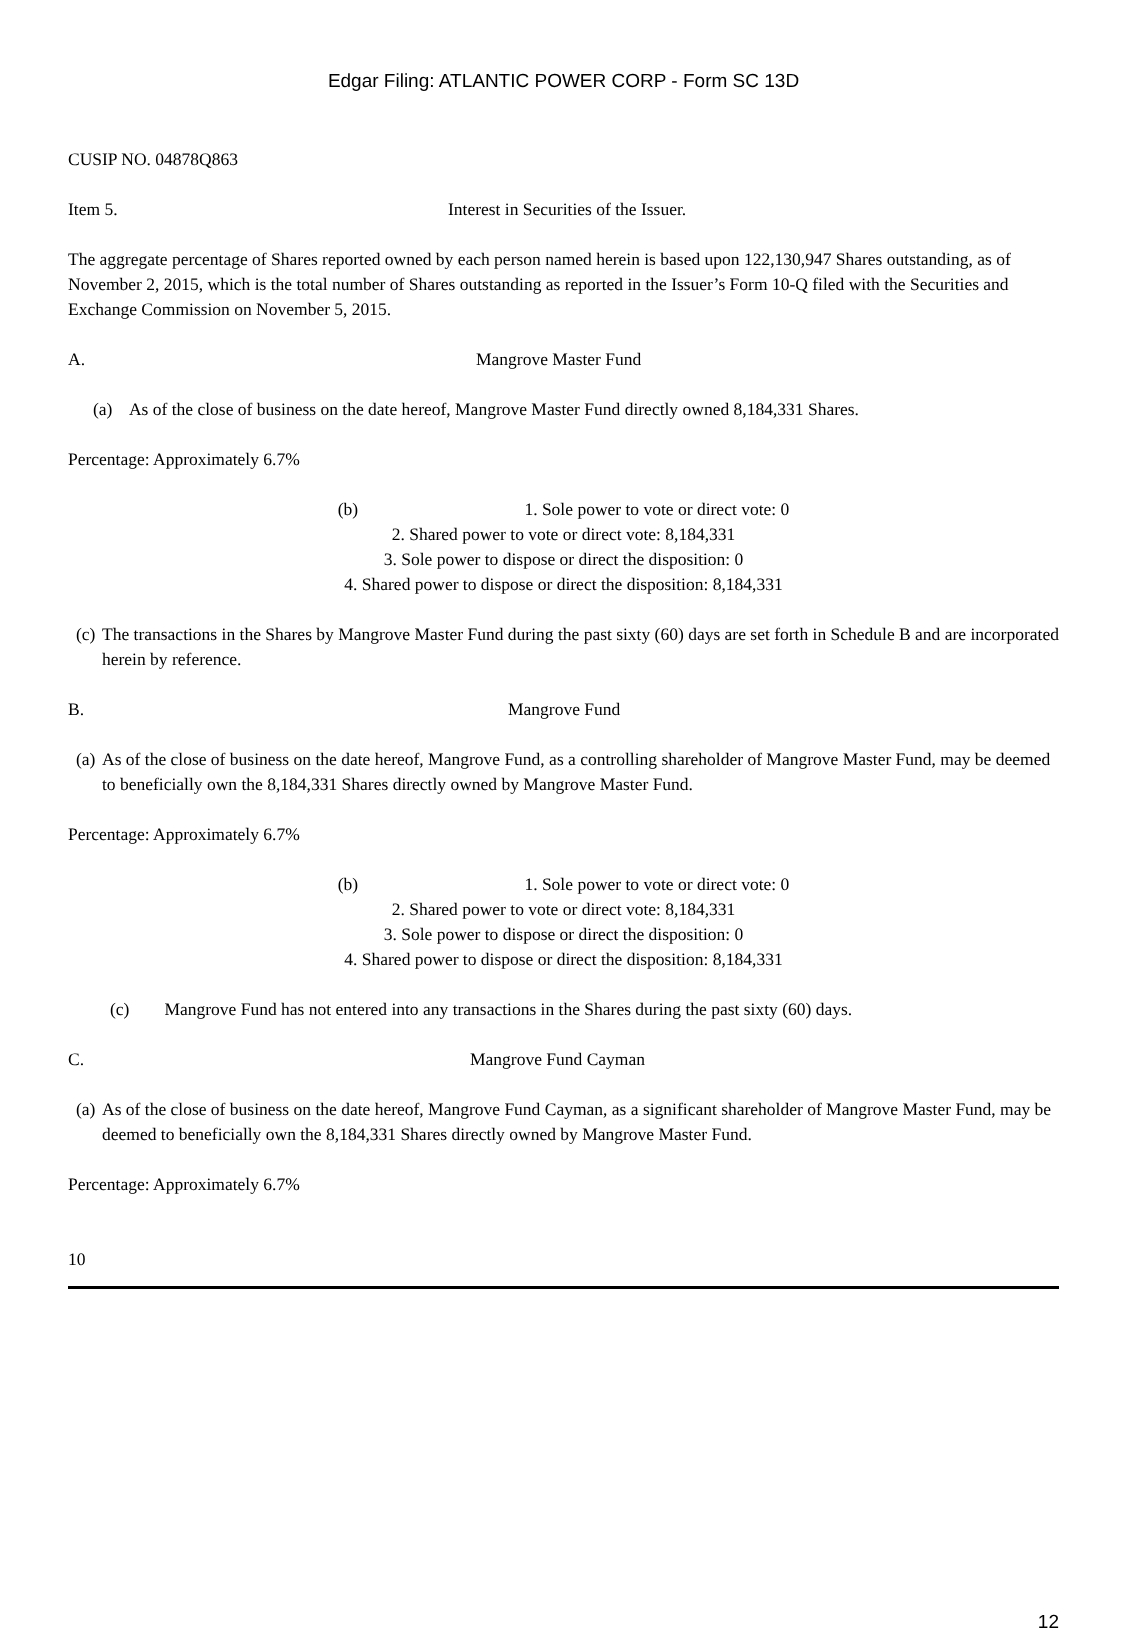Edgar Filing: ATLANTIC POWER CORP - Form SC 13D
CUSIP NO. 04878Q863
Item 5. Interest in Securities of the Issuer.
The aggregate percentage of Shares reported owned by each person named herein is based upon 122,130,947 Shares outstanding, as of November 2, 2015, which is the total number of Shares outstanding as reported in the Issuer’s Form 10-Q filed with the Securities and Exchange Commission on November 5, 2015.
A. Mangrove Master Fund
(a) As of the close of business on the date hereof, Mangrove Master Fund directly owned 8,184,331 Shares.
Percentage: Approximately 6.7%
(b) 1. Sole power to vote or direct vote: 0
2. Shared power to vote or direct vote: 8,184,331
3. Sole power to dispose or direct the disposition: 0
4. Shared power to dispose or direct the disposition: 8,184,331
(c) The transactions in the Shares by Mangrove Master Fund during the past sixty (60) days are set forth in Schedule B and are incorporated herein by reference.
B. Mangrove Fund
(a) As of the close of business on the date hereof, Mangrove Fund, as a controlling shareholder of Mangrove Master Fund, may be deemed to beneficially own the 8,184,331 Shares directly owned by Mangrove Master Fund.
Percentage: Approximately 6.7%
(b) 1. Sole power to vote or direct vote: 0
2. Shared power to vote or direct vote: 8,184,331
3. Sole power to dispose or direct the disposition: 0
4. Shared power to dispose or direct the disposition: 8,184,331
(c) Mangrove Fund has not entered into any transactions in the Shares during the past sixty (60) days.
C. Mangrove Fund Cayman
(a) As of the close of business on the date hereof, Mangrove Fund Cayman, as a significant shareholder of Mangrove Master Fund, may be deemed to beneficially own the 8,184,331 Shares directly owned by Mangrove Master Fund.
Percentage: Approximately 6.7%
10
12